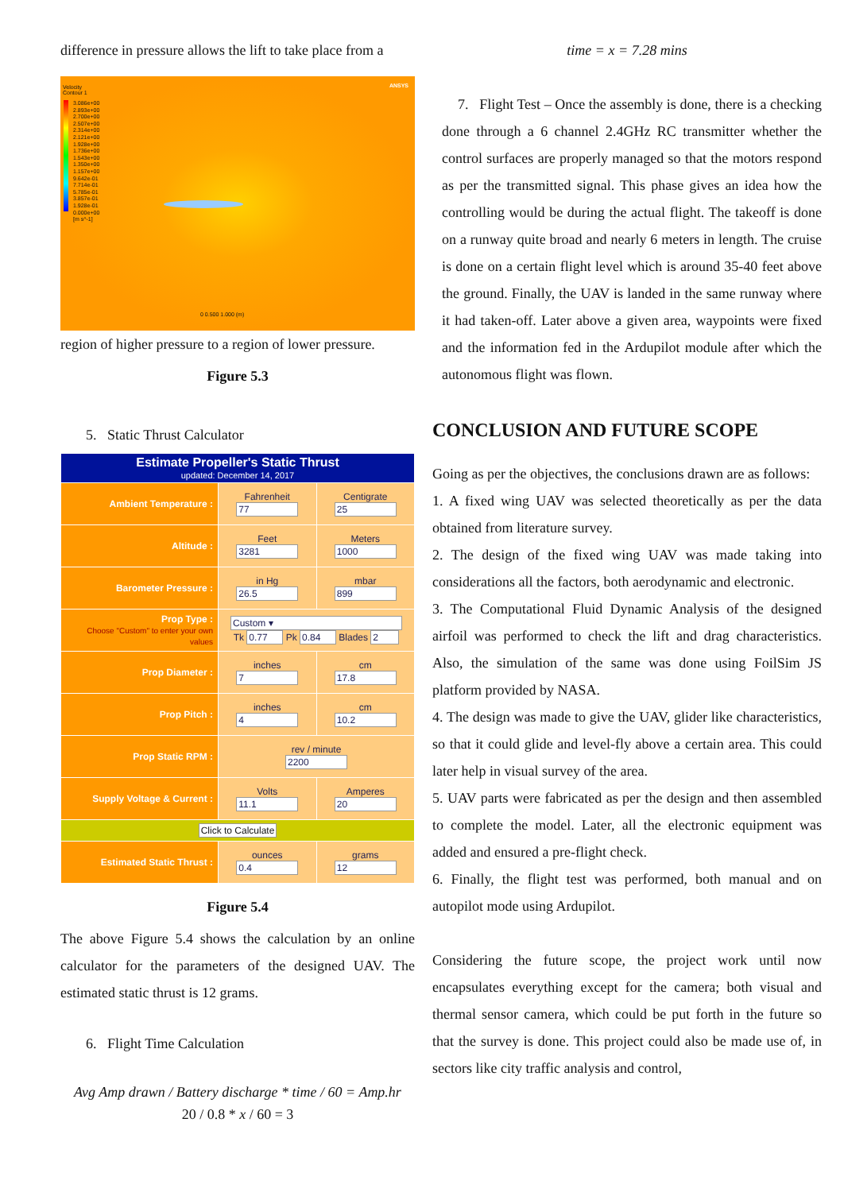difference in pressure allows the lift to take place from a
Velocity
Contour 1
3.086e+00
2.893e+00
2.700e+00
2.507e+00
2.314e+00
2.121e+00
1.928e+00
1.736e+00
1.543e+00
1.350e+00
1.157e+00
9.642e-01
7.714e-01
5.785e-01
3.857e-01
1.928e-01
0.000e+00
[m s^-1]
ANSYS
0 0.500 1.000 (m)
region of higher pressure to a region of lower pressure.
Figure 5.3
5. Static Thrust Calculator
| Estimate Propeller's Static Thrust updated: December 14, 2017 | | |
| Ambient Temperature : | Fahrenheit 77 | Centigrate 25 |
| Altitude : | Feet 3281 | Meters 1000 |
| Barometer Pressure : | in Hg 26.5 | mbar 899 |
| Prop Type : Choose "Custom" to enter your own values | Custom ▾ Tk 0.77 Pk 0.84 Blades 2 | |
| Prop Diameter : | inches 7 | cm 17.8 |
| Prop Pitch : | inches 4 | cm 10.2 |
| Prop Static RPM : | rev / minute 2200 | |
| Supply Voltage & Current : | Volts 11.1 | Amperes 20 |
| Click to Calculate | | |
| Estimated Static Thrust : | ounces 0.4 | grams 12 |
Figure 5.4
The above Figure 5.4 shows the calculation by an online calculator for the parameters of the designed UAV. The estimated static thrust is 12 grams.
6. Flight Time Calculation
Avg Amp drawn / Battery discharge * time / 60 = Amp.hr
20 / 0.8 * x / 60 = 3
time = x = 7.28 mins
7. Flight Test – Once the assembly is done, there is a checking done through a 6 channel 2.4GHz RC transmitter whether the control surfaces are properly managed so that the motors respond as per the transmitted signal. This phase gives an idea how the controlling would be during the actual flight. The takeoff is done on a runway quite broad and nearly 6 meters in length. The cruise is done on a certain flight level which is around 35-40 feet above the ground. Finally, the UAV is landed in the same runway where it had taken-off. Later above a given area, waypoints were fixed and the information fed in the Ardupilot module after which the autonomous flight was flown.
CONCLUSION AND FUTURE SCOPE
Going as per the objectives, the conclusions drawn are as follows:
1. A fixed wing UAV was selected theoretically as per the data obtained from literature survey.
2. The design of the fixed wing UAV was made taking into considerations all the factors, both aerodynamic and electronic.
3. The Computational Fluid Dynamic Analysis of the designed airfoil was performed to check the lift and drag characteristics. Also, the simulation of the same was done using FoilSim JS platform provided by NASA.
4. The design was made to give the UAV, glider like characteristics, so that it could glide and level-fly above a certain area. This could later help in visual survey of the area.
5. UAV parts were fabricated as per the design and then assembled to complete the model. Later, all the electronic equipment was added and ensured a pre-flight check.
6. Finally, the flight test was performed, both manual and on autopilot mode using Ardupilot.
Considering the future scope, the project work until now encapsulates everything except for the camera; both visual and thermal sensor camera, which could be put forth in the future so that the survey is done. This project could also be made use of, in sectors like city traffic analysis and control,